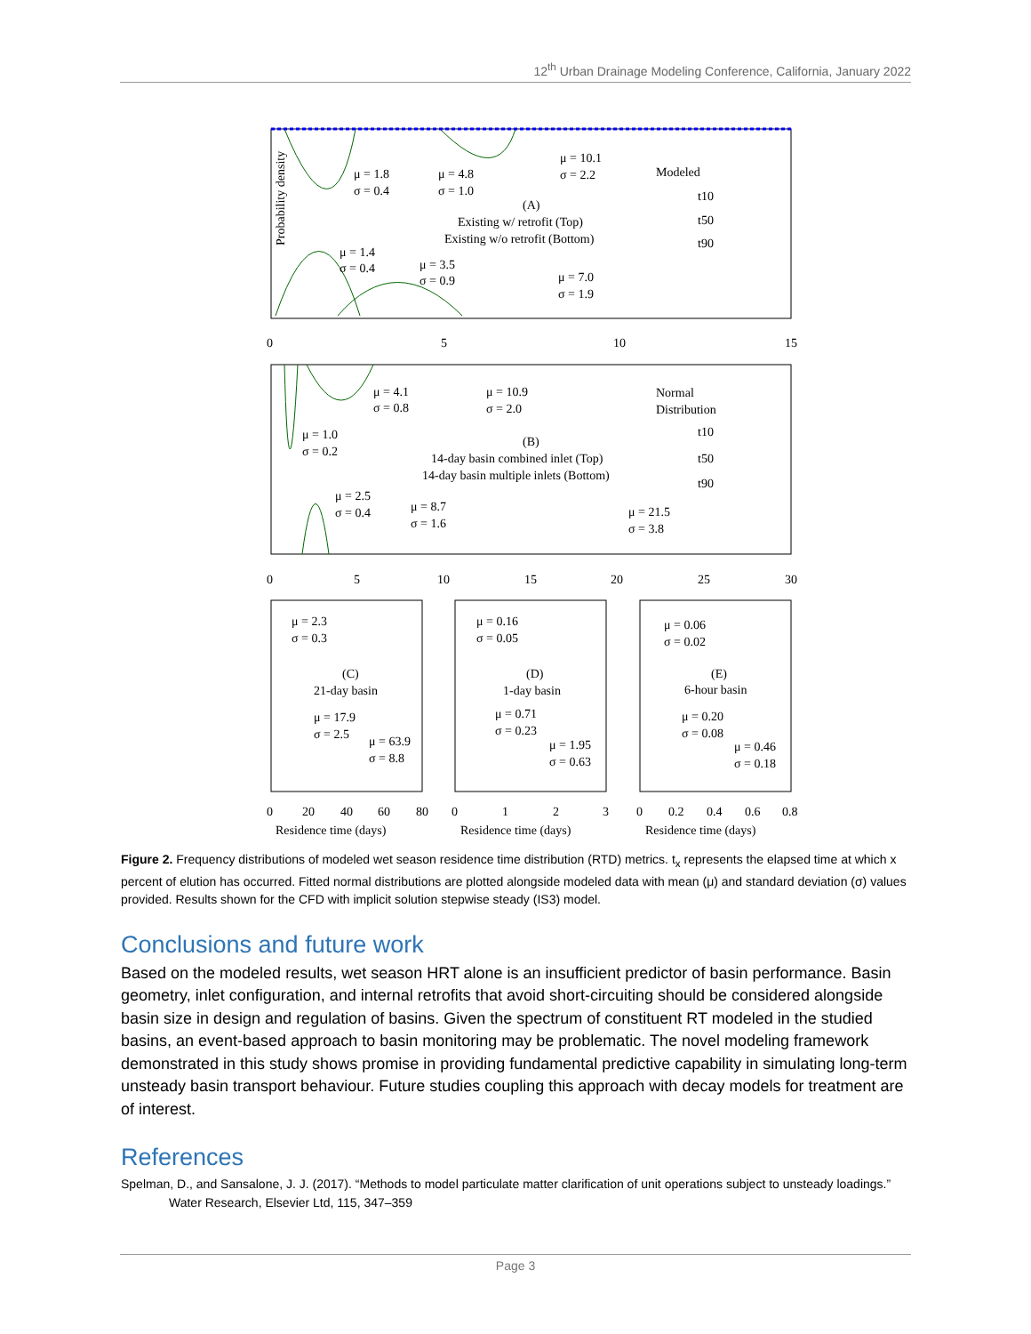12<sup>th</sup> Urban Drainage Modeling Conference, California, January 2022
Probability density
μ = 1.8
σ = 0.4
μ = 4.8
σ = 1.0
μ = 10.1
σ = 2.2
Modeled
t10
t50
t90
(A)
Existing w/ retrofit (Top)
Existing w/o retrofit (Bottom)
μ = 1.4
σ = 0.4
μ = 3.5
σ = 0.9
μ = 7.0
σ = 1.9
0
5
10
15
μ = 4.1
σ = 0.8
μ = 10.9
σ = 2.0
Normal
Distribution
t10
t50
t90
μ = 1.0
σ = 0.2
(B)
14-day basin combined inlet (Top)
14-day basin multiple inlets (Bottom)
μ = 2.5
σ = 0.4
μ = 8.7
σ = 1.6
μ = 21.5
σ = 3.8
0
5
10
15
20
25
30
μ = 2.3
σ = 0.3
(C)
21-day basin
μ = 17.9
σ = 2.5
μ = 63.9
σ = 8.8
μ = 0.16
σ = 0.05
(D)
1-day basin
μ = 0.71
σ = 0.23
μ = 1.95
σ = 0.63
μ = 0.06
σ = 0.02
(E)
6-hour basin
μ = 0.20
σ = 0.08
μ = 0.46
σ = 0.18
0
20
40
60
80
0
1
2
3
0
0.2
0.4
0.6
0.8
Residence time (days)
Residence time (days)
Residence time (days)
Figure 2. Frequency distributions of modeled wet season residence time distribution (RTD) metrics. t<sub>x</sub> represents the elapsed time at which x percent of elution has occurred. Fitted normal distributions are plotted alongside modeled data with mean (μ) and standard deviation (σ) values provided. Results shown for the CFD with implicit solution stepwise steady (IS3) model.
Conclusions and future work
Based on the modeled results, wet season HRT alone is an insufficient predictor of basin performance. Basin geometry, inlet configuration, and internal retrofits that avoid short-circuiting should be considered alongside basin size in design and regulation of basins. Given the spectrum of constituent RT modeled in the studied basins, an event-based approach to basin monitoring may be problematic. The novel modeling framework demonstrated in this study shows promise in providing fundamental predictive capability in simulating long-term unsteady basin transport behaviour. Future studies coupling this approach with decay models for treatment are of interest.
References
Spelman, D., and Sansalone, J. J. (2017). “Methods to model particulate matter clarification of unit operations subject to unsteady loadings.” Water Research, Elsevier Ltd, 115, 347–359
Page 3